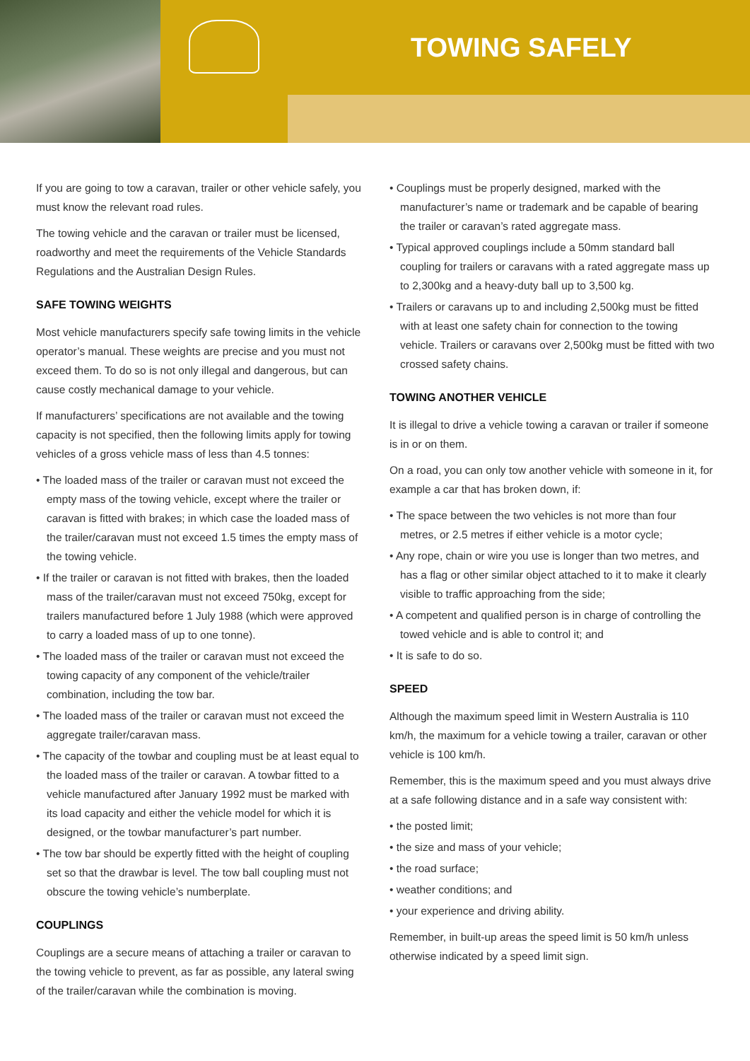TOWING SAFELY
If you are going to tow a caravan, trailer or other vehicle safely, you must know the relevant road rules.
The towing vehicle and the caravan or trailer must be licensed, roadworthy and meet the requirements of the Vehicle Standards Regulations and the Australian Design Rules.
SAFE TOWING WEIGHTS
Most vehicle manufacturers specify safe towing limits in the vehicle operator’s manual. These weights are precise and you must not exceed them. To do so is not only illegal and dangerous, but can cause costly mechanical damage to your vehicle.
If manufacturers’ specifications are not available and the towing capacity is not specified, then the following limits apply for towing vehicles of a gross vehicle mass of less than 4.5 tonnes:
• The loaded mass of the trailer or caravan must not exceed the empty mass of the towing vehicle, except where the trailer or caravan is fitted with brakes; in which case the loaded mass of the trailer/caravan must not exceed 1.5 times the empty mass of the towing vehicle.
• If the trailer or caravan is not fitted with brakes, then the loaded mass of the trailer/caravan must not exceed 750kg, except for trailers manufactured before 1 July 1988 (which were approved to carry a loaded mass of up to one tonne).
• The loaded mass of the trailer or caravan must not exceed the towing capacity of any component of the vehicle/trailer combination, including the tow bar.
• The loaded mass of the trailer or caravan must not exceed the aggregate trailer/caravan mass.
• The capacity of the towbar and coupling must be at least equal to the loaded mass of the trailer or caravan. A towbar fitted to a vehicle manufactured after January 1992 must be marked with its load capacity and either the vehicle model for which it is designed, or the towbar manufacturer’s part number.
• The tow bar should be expertly fitted with the height of coupling set so that the drawbar is level. The tow ball coupling must not obscure the towing vehicle’s numberplate.
COUPLINGS
Couplings are a secure means of attaching a trailer or caravan to the towing vehicle to prevent, as far as possible, any lateral swing of the trailer/caravan while the combination is moving.
• Couplings must be properly designed, marked with the manufacturer’s name or trademark and be capable of bearing the trailer or caravan’s rated aggregate mass.
• Typical approved couplings include a 50mm standard ball coupling for trailers or caravans with a rated aggregate mass up to 2,300kg and a heavy-duty ball up to 3,500 kg.
• Trailers or caravans up to and including 2,500kg must be fitted with at least one safety chain for connection to the towing vehicle. Trailers or caravans over 2,500kg must be fitted with two crossed safety chains.
TOWING ANOTHER VEHICLE
It is illegal to drive a vehicle towing a caravan or trailer if someone is in or on them.
On a road, you can only tow another vehicle with someone in it, for example a car that has broken down, if:
• The space between the two vehicles is not more than four metres, or 2.5 metres if either vehicle is a motor cycle;
• Any rope, chain or wire you use is longer than two metres, and has a flag or other similar object attached to it to make it clearly visible to traffic approaching from the side;
• A competent and qualified person is in charge of controlling the towed vehicle and is able to control it; and
• It is safe to do so.
SPEED
Although the maximum speed limit in Western Australia is 110 km/h, the maximum for a vehicle towing a trailer, caravan or other vehicle is 100 km/h.
Remember, this is the maximum speed and you must always drive at a safe following distance and in a safe way consistent with:
• the posted limit;
• the size and mass of your vehicle;
• the road surface;
• weather conditions; and
• your experience and driving ability.
Remember, in built-up areas the speed limit is 50 km/h unless otherwise indicated by a speed limit sign.